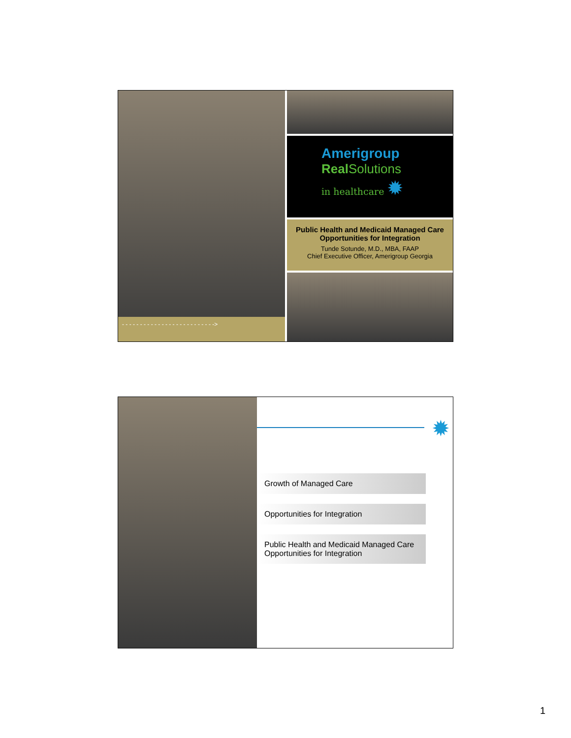- - - - - - - - - - - - - - - - - - - - - - - - - ->
Amerigroup
Real Solutions
in healthcare ✹
Public Health and Medicaid Managed Care
Opportunities for Integration
Tunde Sotunde, M.D., MBA, FAAP
Chief Executive Officer, Amerigroup Georgia
✹
Growth of Managed Care
Opportunities for Integration
Public Health and Medicaid Managed Care Opportunities for Integration
1